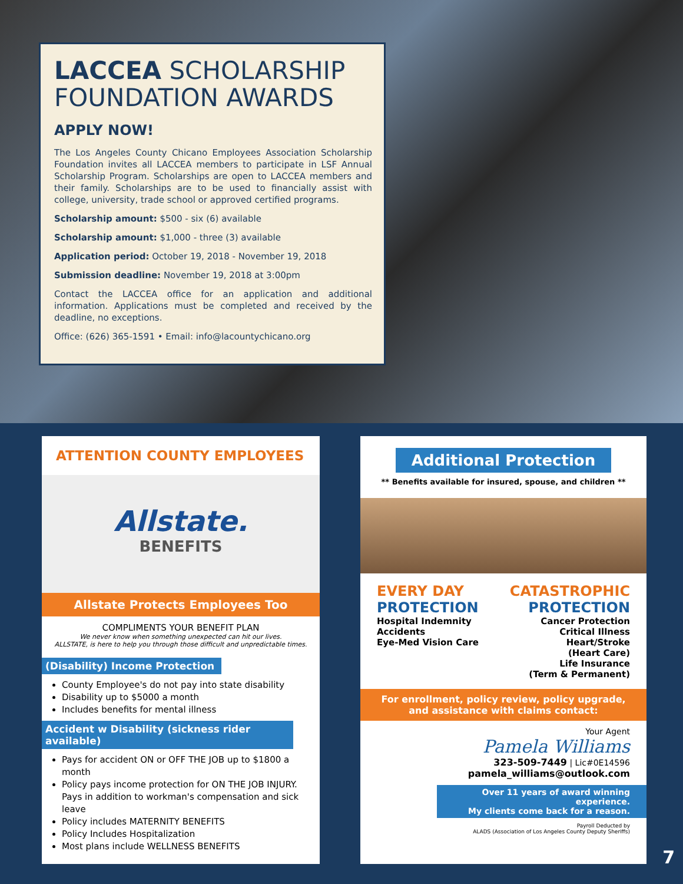LACCEA SCHOLARSHIP FOUNDATION AWARDS
APPLY NOW!
The Los Angeles County Chicano Employees Association Scholarship Foundation invites all LACCEA members to participate in LSF Annual Scholarship Program. Scholarships are open to LACCEA members and their family. Scholarships are to be used to financially assist with college, university, trade school or approved certified programs.
Scholarship amount: $500 - six (6) available
Scholarship amount: $1,000 - three (3) available
Application period: October 19, 2018 - November 19, 2018
Submission deadline: November 19, 2018 at 3:00pm
Contact the LACCEA office for an application and additional information. Applications must be completed and received by the deadline, no exceptions.
Office: (626) 365-1591 • Email: info@lacountychicano.org
ATTENTION COUNTY EMPLOYEES
Allstate.
BENEFITS
Allstate Protects Employees Too
COMPLIMENTS YOUR BENEFIT PLAN
We never know when something unexpected can hit our lives.
ALLSTATE, is here to help you through those difficult and unpredictable times.
(Disability) Income Protection
County Employee's do not pay into state disability
Disability up to $5000 a month
Includes benefits for mental illness
Accident w Disability (sickness rider available)
Pays for accident ON or OFF THE JOB up to $1800 a month
Policy pays income protection for ON THE JOB INJURY. Pays in addition to workman's compensation and sick leave
Policy includes MATERNITY BENEFITS
Policy Includes Hospitalization
Most plans include WELLNESS BENEFITS
Additional Protection
** Benefits available for insured, spouse, and children **
EVERY DAY
PROTECTION
Hospital Indemnity
Accidents
Eye-Med Vision Care
CATASTROPHIC
PROTECTION
Cancer Protection
Critical Illness
Heart/Stroke
(Heart Care)
Life Insurance
(Term & Permanent)
For enrollment, policy review, policy upgrade,
and assistance with claims contact:
Your Agent
Pamela Williams
323-509-7449 | Lic#0E14596
pamela_williams@outlook.com
Over 11 years of award winning experience.
My clients come back for a reason.
Payroll Deducted by
ALADS (Association of Los Angeles County Deputy Sheriffs)
7